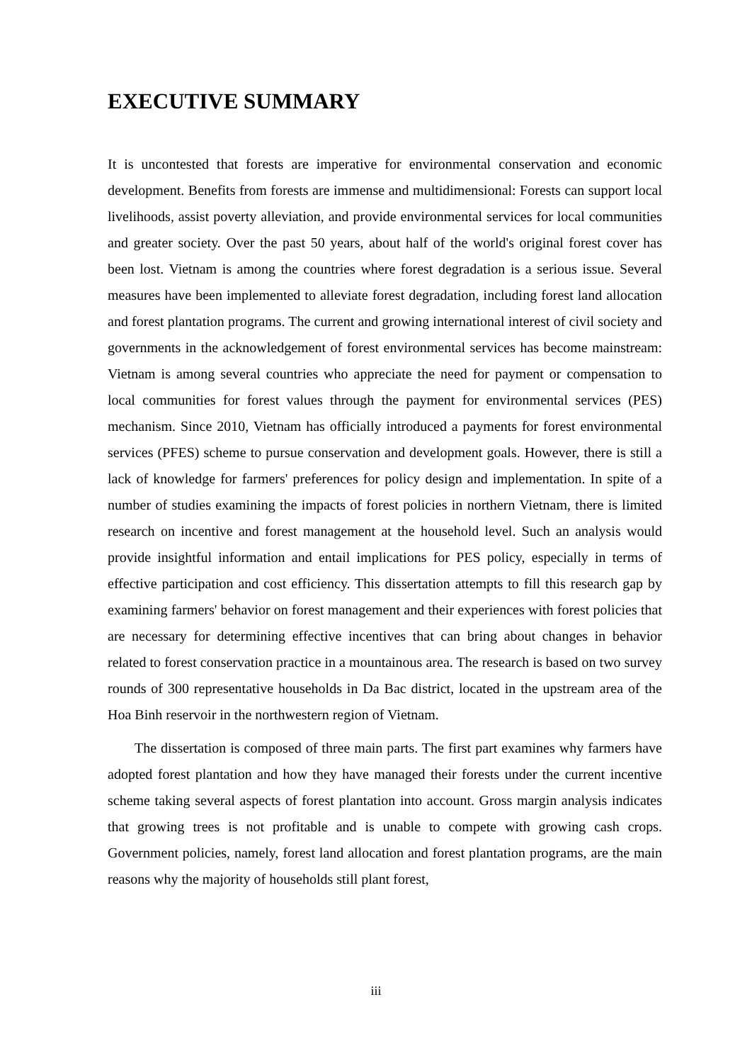EXECUTIVE SUMMARY
It is uncontested that forests are imperative for environmental conservation and economic development. Benefits from forests are immense and multidimensional: Forests can support local livelihoods, assist poverty alleviation, and provide environmental services for local communities and greater society. Over the past 50 years, about half of the world's original forest cover has been lost. Vietnam is among the countries where forest degradation is a serious issue. Several measures have been implemented to alleviate forest degradation, including forest land allocation and forest plantation programs. The current and growing international interest of civil society and governments in the acknowledgement of forest environmental services has become mainstream: Vietnam is among several countries who appreciate the need for payment or compensation to local communities for forest values through the payment for environmental services (PES) mechanism. Since 2010, Vietnam has officially introduced a payments for forest environmental services (PFES) scheme to pursue conservation and development goals. However, there is still a lack of knowledge for farmers' preferences for policy design and implementation. In spite of a number of studies examining the impacts of forest policies in northern Vietnam, there is limited research on incentive and forest management at the household level. Such an analysis would provide insightful information and entail implications for PES policy, especially in terms of effective participation and cost efficiency. This dissertation attempts to fill this research gap by examining farmers' behavior on forest management and their experiences with forest policies that are necessary for determining effective incentives that can bring about changes in behavior related to forest conservation practice in a mountainous area. The research is based on two survey rounds of 300 representative households in Da Bac district, located in the upstream area of the Hoa Binh reservoir in the northwestern region of Vietnam.
The dissertation is composed of three main parts. The first part examines why farmers have adopted forest plantation and how they have managed their forests under the current incentive scheme taking several aspects of forest plantation into account. Gross margin analysis indicates that growing trees is not profitable and is unable to compete with growing cash crops. Government policies, namely, forest land allocation and forest plantation programs, are the main reasons why the majority of households still plant forest,
iii